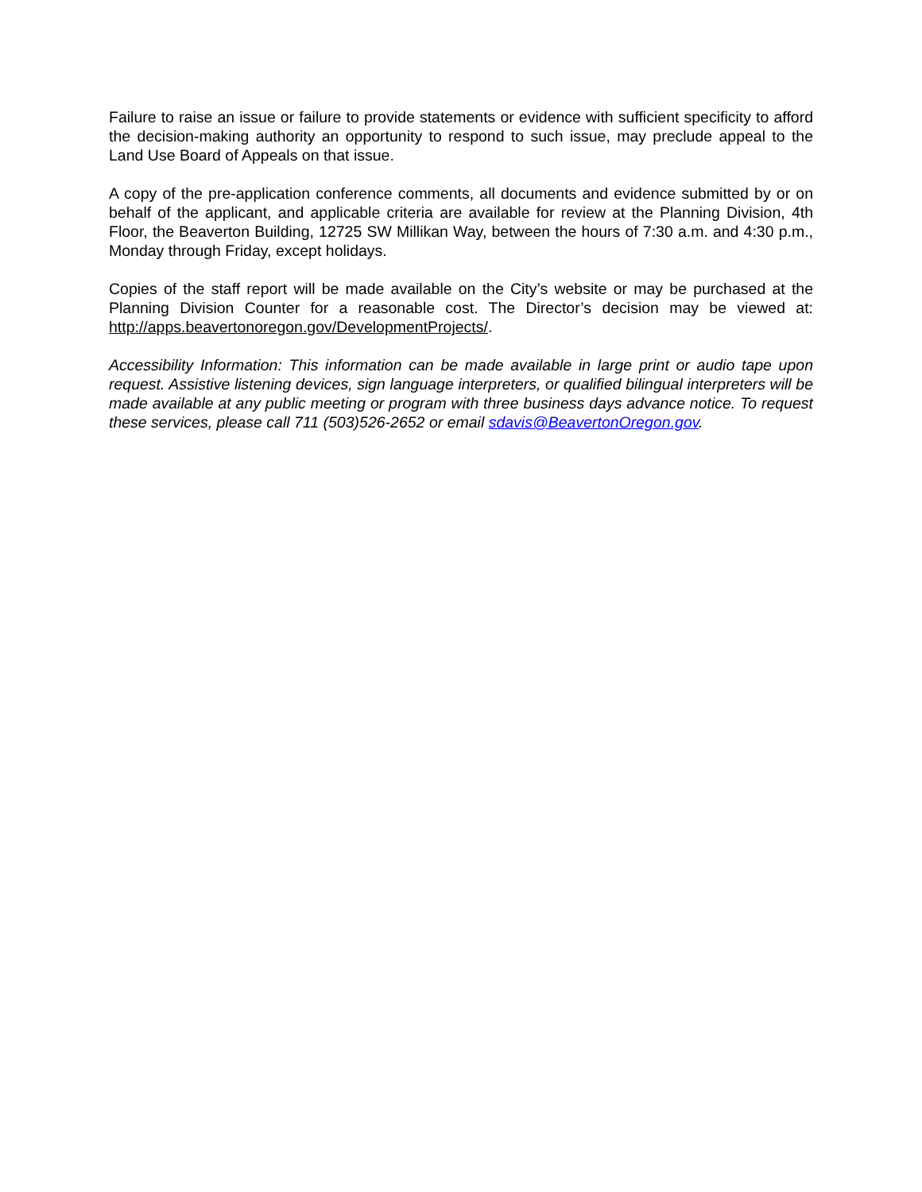Failure to raise an issue or failure to provide statements or evidence with sufficient specificity to afford the decision-making authority an opportunity to respond to such issue, may preclude appeal to the Land Use Board of Appeals on that issue.
A copy of the pre-application conference comments, all documents and evidence submitted by or on behalf of the applicant, and applicable criteria are available for review at the Planning Division, 4th Floor, the Beaverton Building, 12725 SW Millikan Way, between the hours of 7:30 a.m. and 4:30 p.m., Monday through Friday, except holidays.
Copies of the staff report will be made available on the City’s website or may be purchased at the Planning Division Counter for a reasonable cost. The Director’s decision may be viewed at: http://apps.beavertonoregon.gov/DevelopmentProjects/.
Accessibility Information: This information can be made available in large print or audio tape upon request. Assistive listening devices, sign language interpreters, or qualified bilingual interpreters will be made available at any public meeting or program with three business days advance notice. To request these services, please call 711 (503)526-2652 or email sdavis@BeavertonOregon.gov.